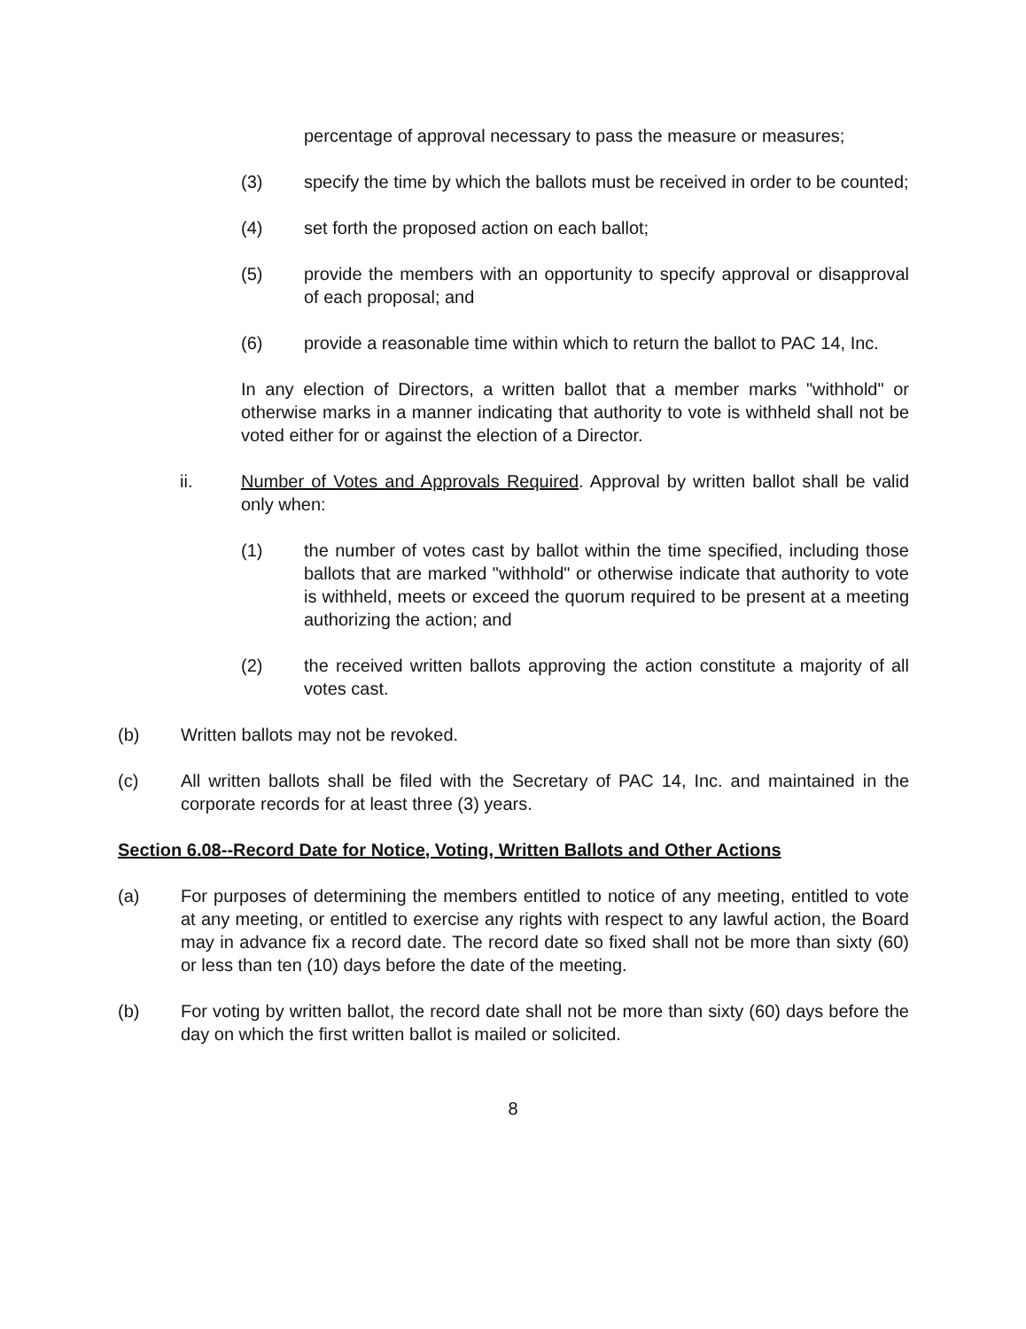percentage of approval necessary to pass the measure or measures;
(3) specify the time by which the ballots must be received in order to be counted;
(4) set forth the proposed action on each ballot;
(5) provide the members with an opportunity to specify approval or disapproval of each proposal; and
(6) provide a reasonable time within which to return the ballot to PAC 14, Inc.
In any election of Directors, a written ballot that a member marks "withhold" or otherwise marks in a manner indicating that authority to vote is withheld shall not be voted either for or against the election of a Director.
ii. Number of Votes and Approvals Required. Approval by written ballot shall be valid only when:
(1) the number of votes cast by ballot within the time specified, including those ballots that are marked "withhold" or otherwise indicate that authority to vote is withheld, meets or exceed the quorum required to be present at a meeting authorizing the action; and
(2) the received written ballots approving the action constitute a majority of all votes cast.
(b) Written ballots may not be revoked.
(c) All written ballots shall be filed with the Secretary of PAC 14, Inc. and maintained in the corporate records for at least three (3) years.
Section 6.08--Record Date for Notice, Voting, Written Ballots and Other Actions
(a) For purposes of determining the members entitled to notice of any meeting, entitled to vote at any meeting, or entitled to exercise any rights with respect to any lawful action, the Board may in advance fix a record date. The record date so fixed shall not be more than sixty (60) or less than ten (10) days before the date of the meeting.
(b) For voting by written ballot, the record date shall not be more than sixty (60) days before the day on which the first written ballot is mailed or solicited.
8